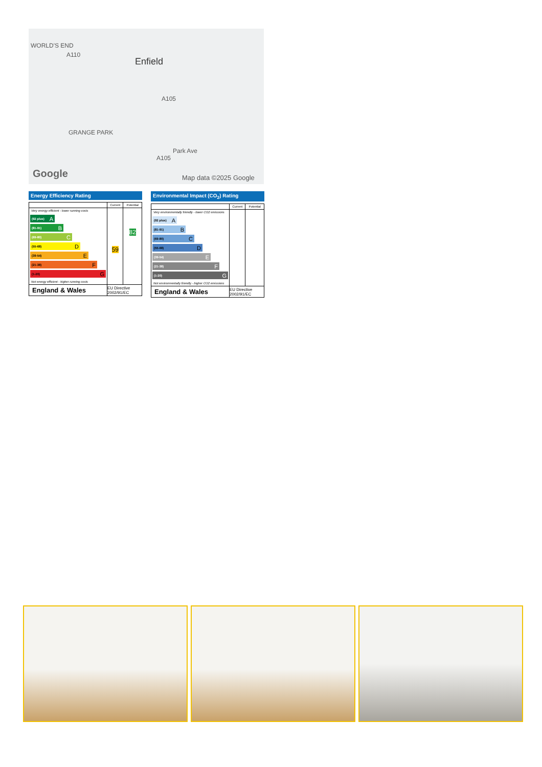WORLD'S END
A110
Enfield
A105
GRANGE PARK
Park Ave
A105
Google Map data ©2025 Google
Energy Efficiency Rating
| | Current | Potential |
| --- | --- | --- |
| Very energy efficient - lower running costs (92 plus) A (81-91) B (69-80) C (55-68) D (39-54) E (21-38) F (1-20) G Not energy efficient - higher running costs | 59 | 82 |
| England & Wales | EU Directive 2002/91/EC | |
Environmental Impact (CO<sub>2</sub>) Rating
| | Current | Potential |
| --- | --- | --- |
| Very environmentally friendly - lower CO2 emissions (92 plus) A (81-91) B (69-80) C (55-68) D (39-54) E (21-38) F (1-20) G Not environmentally friendly - higher CO2 emissions | | |
| England & Wales | EU Directive 2002/91/EC | |